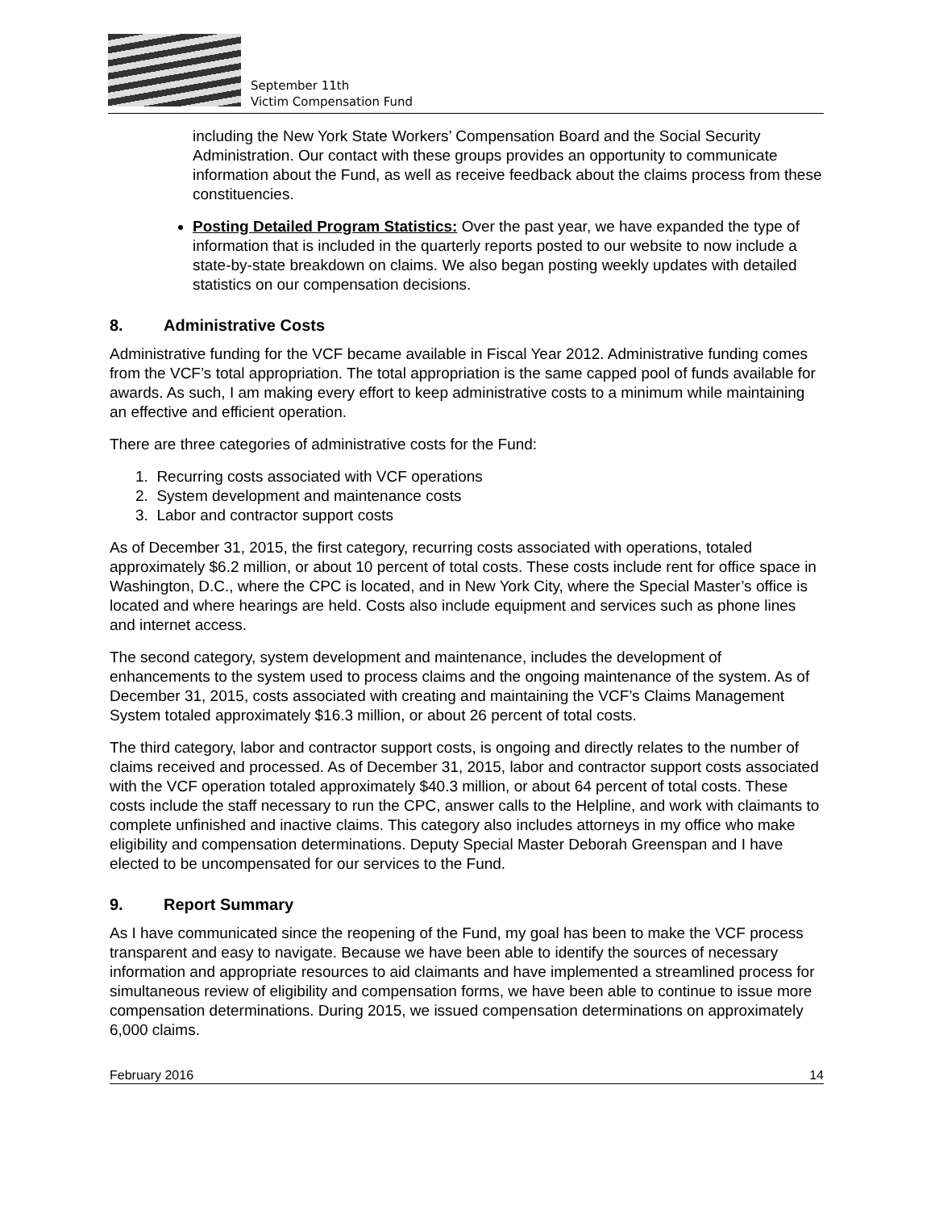September 11th
Victim Compensation Fund
including the New York State Workers’ Compensation Board and the Social Security Administration. Our contact with these groups provides an opportunity to communicate information about the Fund, as well as receive feedback about the claims process from these constituencies.
Posting Detailed Program Statistics: Over the past year, we have expanded the type of information that is included in the quarterly reports posted to our website to now include a state-by-state breakdown on claims. We also began posting weekly updates with detailed statistics on our compensation decisions.
8. Administrative Costs
Administrative funding for the VCF became available in Fiscal Year 2012. Administrative funding comes from the VCF’s total appropriation. The total appropriation is the same capped pool of funds available for awards. As such, I am making every effort to keep administrative costs to a minimum while maintaining an effective and efficient operation.
There are three categories of administrative costs for the Fund:
1. Recurring costs associated with VCF operations
2. System development and maintenance costs
3. Labor and contractor support costs
As of December 31, 2015, the first category, recurring costs associated with operations, totaled approximately $6.2 million, or about 10 percent of total costs. These costs include rent for office space in Washington, D.C., where the CPC is located, and in New York City, where the Special Master’s office is located and where hearings are held. Costs also include equipment and services such as phone lines and internet access.
The second category, system development and maintenance, includes the development of enhancements to the system used to process claims and the ongoing maintenance of the system. As of December 31, 2015, costs associated with creating and maintaining the VCF’s Claims Management System totaled approximately $16.3 million, or about 26 percent of total costs.
The third category, labor and contractor support costs, is ongoing and directly relates to the number of claims received and processed. As of December 31, 2015, labor and contractor support costs associated with the VCF operation totaled approximately $40.3 million, or about 64 percent of total costs. These costs include the staff necessary to run the CPC, answer calls to the Helpline, and work with claimants to complete unfinished and inactive claims. This category also includes attorneys in my office who make eligibility and compensation determinations. Deputy Special Master Deborah Greenspan and I have elected to be uncompensated for our services to the Fund.
9. Report Summary
As I have communicated since the reopening of the Fund, my goal has been to make the VCF process transparent and easy to navigate. Because we have been able to identify the sources of necessary information and appropriate resources to aid claimants and have implemented a streamlined process for simultaneous review of eligibility and compensation forms, we have been able to continue to issue more compensation determinations. During 2015, we issued compensation determinations on approximately 6,000 claims.
February 2016 14